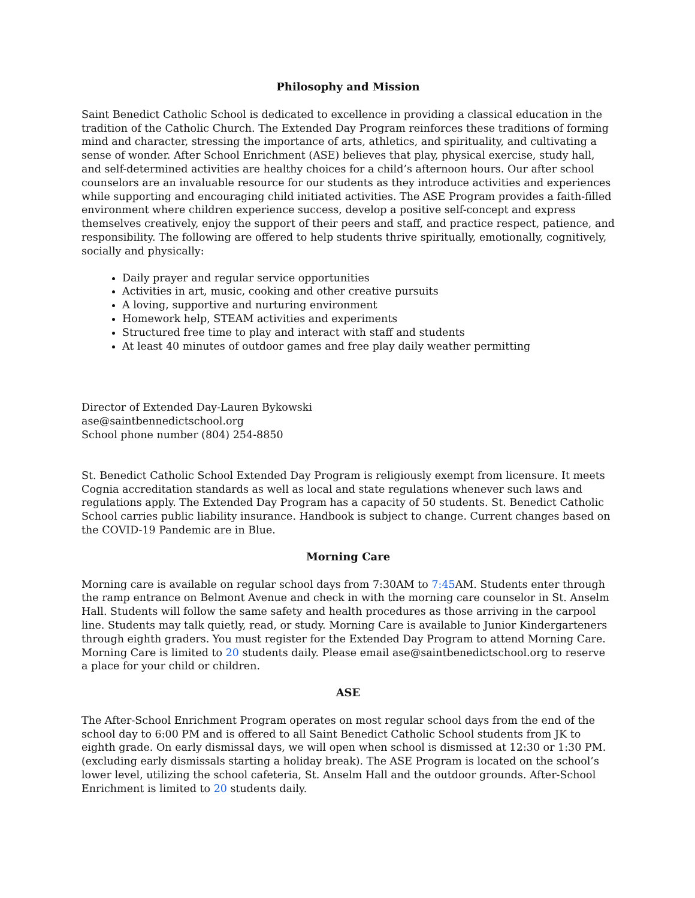Philosophy and Mission
Saint Benedict Catholic School is dedicated to excellence in providing a classical education in the tradition of the Catholic Church. The Extended Day Program reinforces these traditions of forming mind and character, stressing the importance of arts, athletics, and spirituality, and cultivating a sense of wonder. After School Enrichment (ASE) believes that play, physical exercise, study hall, and self-determined activities are healthy choices for a child’s afternoon hours. Our after school counselors are an invaluable resource for our students as they introduce activities and experiences while supporting and encouraging child initiated activities. The ASE Program provides a faith-filled environment where children experience success, develop a positive self-concept and express themselves creatively, enjoy the support of their peers and staff, and practice respect, patience, and responsibility. The following are offered to help students thrive spiritually, emotionally, cognitively, socially and physically:
Daily prayer and regular service opportunities
Activities in art, music, cooking and other creative pursuits
A loving, supportive and nurturing environment
Homework help, STEAM activities and experiments
Structured free time to play and interact with staff and students
At least 40 minutes of outdoor games and free play daily weather permitting
Director of Extended Day-Lauren Bykowski
ase@saintbennedictschool.org
School phone number (804) 254-8850
St. Benedict Catholic School Extended Day Program is religiously exempt from licensure. It meets Cognia accreditation standards as well as local and state regulations whenever such laws and regulations apply. The Extended Day Program has a capacity of 50 students. St. Benedict Catholic School carries public liability insurance. Handbook is subject to change. Current changes based on the COVID-19 Pandemic are in Blue.
Morning Care
Morning care is available on regular school days from 7:30AM to 7:45 AM. Students enter through the ramp entrance on Belmont Avenue and check in with the morning care counselor in St. Anselm Hall. Students will follow the same safety and health procedures as those arriving in the carpool line. Students may talk quietly, read, or study. Morning Care is available to Junior Kindergarteners through eighth graders. You must register for the Extended Day Program to attend Morning Care. Morning Care is limited to 20 students daily. Please email ase@saintbenedictschool.org to reserve a place for your child or children.
ASE
The After-School Enrichment Program operates on most regular school days from the end of the school day to 6:00 PM and is offered to all Saint Benedict Catholic School students from JK to eighth grade. On early dismissal days, we will open when school is dismissed at 12:30 or 1:30 PM. (excluding early dismissals starting a holiday break). The ASE Program is located on the school’s lower level, utilizing the school cafeteria, St. Anselm Hall and the outdoor grounds. After-School Enrichment is limited to 20 students daily.